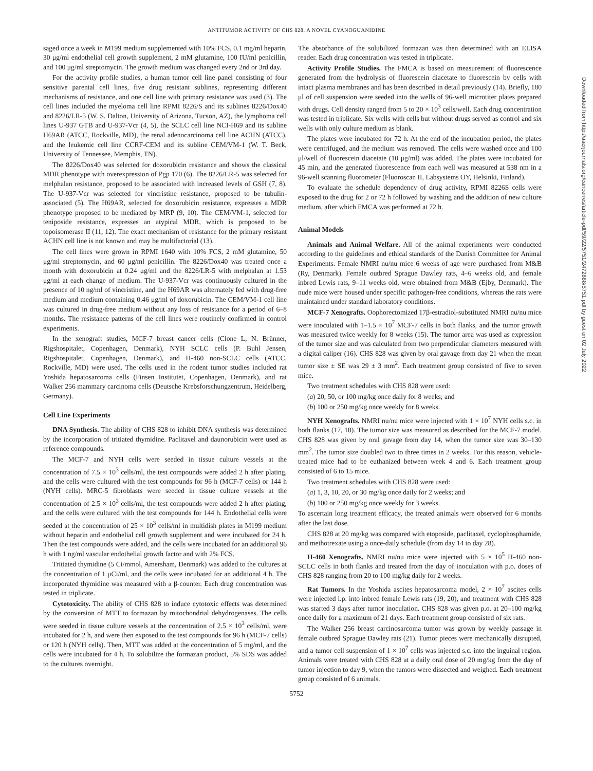ANTITUMOR ACTIVITY OF CHS 828, A NOVEL CYANOGUANIDINE
saged once a week in M199 medium supplemented with 10% FCS, 0.1 mg/ml heparin, 30 μg/ml endothelial cell growth supplement, 2 mM glutamine, 100 IU/ml penicillin, and 100 μg/ml streptomycin. The growth medium was changed every 2nd or 3rd day.
For the activity profile studies, a human tumor cell line panel consisting of four sensitive parental cell lines, five drug resistant sublines, representing different mechanisms of resistance, and one cell line with primary resistance was used (3). The cell lines included the myeloma cell line RPMI 8226/S and its sublines 8226/Dox40 and 8226/LR-5 (W. S. Dalton, University of Arizona, Tucson, AZ), the lymphoma cell lines U-937 GTB and U-937-Vcr (4, 5), the SCLC cell line NCI-H69 and its subline H69AR (ATCC, Rockville, MD), the renal adenocarcinoma cell line ACHN (ATCC), and the leukemic cell line CCRF-CEM and its subline CEM/VM-1 (W. T. Beck, University of Tennessee, Memphis, TN).
The 8226/Dox40 was selected for doxorubicin resistance and shows the classical MDR phenotype with overexpression of Pgp 170 (6). The 8226/LR-5 was selected for melphalan resistance, proposed to be associated with increased levels of GSH (7, 8). The U-937-Vcr was selected for vincristine resistance, proposed to be tubulin-associated (5). The H69AR, selected for doxorubicin resistance, expresses a MDR phenotype proposed to be mediated by MRP (9, 10). The CEM/VM-1, selected for teniposide resistance, expresses an atypical MDR, which is proposed to be topoisomerase II (11, 12). The exact mechanism of resistance for the primary resistant ACHN cell line is not known and may be multifactorial (13).
The cell lines were grown in RPMI 1640 with 10% FCS, 2 mM glutamine, 50 μg/ml streptomycin, and 60 μg/ml penicillin. The 8226/Dox40 was treated once a month with doxorubicin at 0.24 μg/ml and the 8226/LR-5 with melphalan at 1.53 μg/ml at each change of medium. The U-937-Vcr was continuously cultured in the presence of 10 ng/ml of vincristine, and the H69AR was alternately fed with drug-free medium and medium containing 0.46 μg/ml of doxorubicin. The CEM/VM-1 cell line was cultured in drug-free medium without any loss of resistance for a period of 6–8 months. The resistance patterns of the cell lines were routinely confirmed in control experiments.
In the xenograft studies, MCF-7 breast cancer cells (Clone L, N. Brünner, Rigshospitalet, Copenhagen, Denmark), NYH SCLC cells (P. Buhl Jensen, Rigshospitalet, Copenhagen, Denmark), and H-460 non-SCLC cells (ATCC, Rockville, MD) were used. The cells used in the rodent tumor studies included rat Yoshida hepatosarcoma cells (Finsen Institutet, Copenhagen, Denmark), and rat Walker 256 mammary carcinoma cells (Deutsche Krebsforschungzentrum, Heidelberg, Germany).
Cell Line Experiments
DNA Synthesis. The ability of CHS 828 to inhibit DNA synthesis was determined by the incorporation of tritiated thymidine. Paclitaxel and daunorubicin were used as reference compounds.
The MCF-7 and NYH cells were seeded in tissue culture vessels at the concentration of 7.5 × 10<sup>3</sup> cells/ml, the test compounds were added 2 h after plating, and the cells were cultured with the test compounds for 96 h (MCF-7 cells) or 144 h (NYH cells). MRC-5 fibroblasts were seeded in tissue culture vessels at the concentration of 2.5 × 10<sup>3</sup> cells/ml, the test compounds were added 2 h after plating, and the cells were cultured with the test compounds for 144 h. Endothelial cells were seeded at the concentration of 25 × 10<sup>3</sup> cells/ml in multidish plates in M199 medium without heparin and endothelial cell growth supplement and were incubated for 24 h. Then the test compounds were added, and the cells were incubated for an additional 96 h with 1 ng/ml vascular endothelial growth factor and with 2% FCS.
Tritiated thymidine (5 Ci/mmol, Amersham, Denmark) was added to the cultures at the concentration of 1 μCi/ml, and the cells were incubated for an additional 4 h. The incorporated thymidine was measured with a β-counter. Each drug concentration was tested in triplicate.
Cytotoxicity. The ability of CHS 828 to induce cytotoxic effects was determined by the conversion of MTT to formazan by mitochondrial dehydrogenases. The cells were seeded in tissue culture vessels at the concentration of 2.5 × 10<sup>3</sup> cells/ml, were incubated for 2 h, and were then exposed to the test compounds for 96 h (MCF-7 cells) or 120 h (NYH cells). Then, MTT was added at the concentration of 5 mg/ml, and the cells were incubated for 4 h. To solubilize the formazan product, 5% SDS was added to the cultures overnight.
The absorbance of the solubilized formazan was then determined with an ELISA reader. Each drug concentration was tested in triplicate.
Activity Profile Studies. The FMCA is based on measurement of fluorescence generated from the hydrolysis of fluorescein diacetate to fluorescein by cells with intact plasma membranes and has been described in detail previously (14). Briefly, 180 μl of cell suspension were seeded into the wells of 96-well microtiter plates prepared with drugs. Cell density ranged from 5 to 20 × 10<sup>3</sup> cells/well. Each drug concentration was tested in triplicate. Six wells with cells but without drugs served as control and six wells with only culture medium as blank.
The plates were incubated for 72 h. At the end of the incubation period, the plates were centrifuged, and the medium was removed. The cells were washed once and 100 μl/well of fluorescein diacetate (10 μg/ml) was added. The plates were incubated for 45 min, and the generated fluorescence from each well was measured at 538 nm in a 96-well scanning fluorometer (Fluoroscan II, Labsystems OY, Helsinki, Finland).
To evaluate the schedule dependency of drug activity, RPMI 8226S cells were exposed to the drug for 2 or 72 h followed by washing and the addition of new culture medium, after which FMCA was performed at 72 h.
Animal Models
Animals and Animal Welfare. All of the animal experiments were conducted according to the guidelines and ethical standards of the Danish Committee for Animal Experiments. Female NMRI nu/nu mice 6 weeks of age were purchased from M&B (Ry, Denmark). Female outbred Sprague Dawley rats, 4–6 weeks old, and female inbred Lewis rats, 9–11 weeks old, were obtained from M&B (Ejby, Denmark). The nude mice were housed under specific pathogen-free conditions, whereas the rats were maintained under standard laboratory conditions.
MCF-7 Xenografts. Oophorectomized 17β-estradiol-substituted NMRI nu/nu mice were inoculated with 1–1.5 × 10<sup>7</sup> MCF-7 cells in both flanks, and the tumor growth was measured twice weekly for 8 weeks (15). The tumor area was used as expression of the tumor size and was calculated from two perpendicular diameters measured with a digital caliper (16). CHS 828 was given by oral gavage from day 21 when the mean tumor size ± SE was 29 ± 3 mm<sup>2</sup>. Each treatment group consisted of five to seven mice.
Two treatment schedules with CHS 828 were used:
(a) 20, 50, or 100 mg/kg once daily for 8 weeks; and
(b) 100 or 250 mg/kg once weekly for 8 weeks.
NYH Xenografts. NMRI nu/nu mice were injected with 1 × 10<sup>7</sup> NYH cells s.c. in both flanks (17, 18). The tumor size was measured as described for the MCF-7 model. CHS 828 was given by oral gavage from day 14, when the tumor size was 30–130 mm<sup>2</sup>. The tumor size doubled two to three times in 2 weeks. For this reason, vehicle-treated mice had to be euthanized between week 4 and 6. Each treatment group consisted of 6 to 15 mice.
Two treatment schedules with CHS 828 were used:
(a) 1, 3, 10, 20, or 30 mg/kg once daily for 2 weeks; and
(b) 100 or 250 mg/kg once weekly for 3 weeks.
To ascertain long treatment efficacy, the treated animals were observed for 6 months after the last dose.
CHS 828 at 20 mg/kg was compared with etoposide, paclitaxel, cyclophosphamide, and methotrexate using a once-daily schedule (from day 14 to day 28).
H-460 Xenografts. NMRI nu/nu mice were injected with 5 × 10<sup>5</sup> H-460 non-SCLC cells in both flanks and treated from the day of inoculation with p.o. doses of CHS 828 ranging from 20 to 100 mg/kg daily for 2 weeks.
Rat Tumors. In the Yoshida ascites hepatosarcoma model, 2 × 10<sup>7</sup> ascites cells were injected i.p. into inbred female Lewis rats (19, 20), and treatment with CHS 828 was started 3 days after tumor inoculation. CHS 828 was given p.o. at 20–100 mg/kg once daily for a maximum of 21 days. Each treatment group consisted of six rats.
The Walker 256 breast carcinosarcoma tumor was grown by weekly passage in female outbred Sprague Dawley rats (21). Tumor pieces were mechanically disrupted, and a tumor cell suspension of 1 × 10<sup>7</sup> cells was injected s.c. into the inguinal region. Animals were treated with CHS 828 at a daily oral dose of 20 mg/kg from the day of tumor injection to day 9, when the tumors were dissected and weighed. Each treatment group consisted of 6 animals.
5752
Downloaded from http://aacrjournals.org/cancerres/article-pdf/59/22/5751/2472888/5751.pdf by guest on 02 July 2022